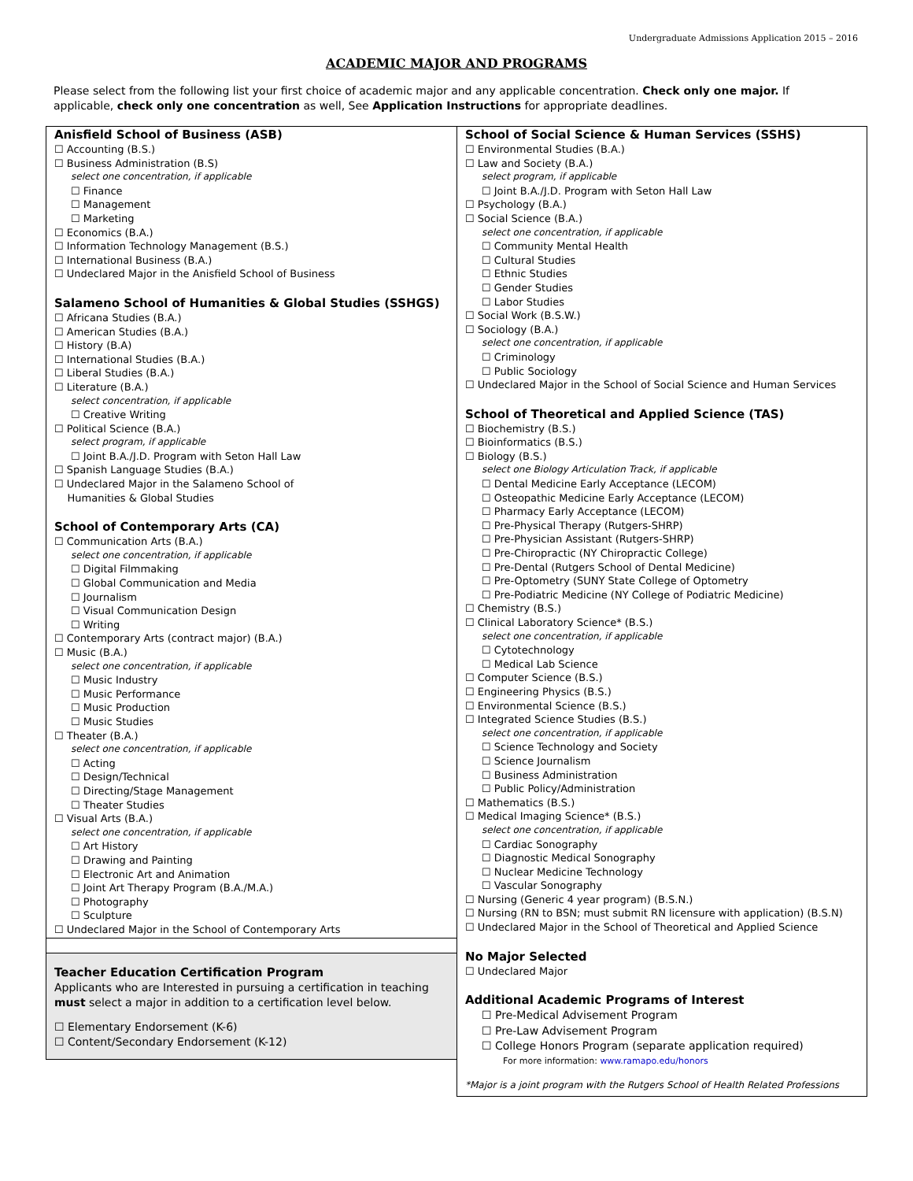Undergraduate Admissions Application 2015 – 2016
ACADEMIC MAJOR AND PROGRAMS
Please select from the following list your first choice of academic major and any applicable concentration. Check only one major. If applicable, check only one concentration as well, See Application Instructions for appropriate deadlines.
Anisfield School of Business (ASB)
☐ Accounting (B.S.)
☐ Business Administration (B.S)
select one concentration, if applicable
☐ Finance
☐ Management
☐ Marketing
☐ Economics (B.A.)
☐ Information Technology Management (B.S.)
☐ International Business (B.A.)
☐ Undeclared Major in the Anisfield School of Business
Salameno School of Humanities & Global Studies (SSHGS)
☐ Africana Studies (B.A.)
☐ American Studies (B.A.)
☐ History (B.A)
☐ International Studies (B.A.)
☐ Liberal Studies (B.A.)
☐ Literature (B.A.)
select concentration, if applicable
☐ Creative Writing
☐ Political Science (B.A.)
select program, if applicable
☐ Joint B.A./J.D. Program with Seton Hall Law
☐ Spanish Language Studies (B.A.)
☐ Undeclared Major in the Salameno School of
Humanities & Global Studies
School of Contemporary Arts (CA)
☐ Communication Arts (B.A.)
select one concentration, if applicable
☐ Digital Filmmaking
☐ Global Communication and Media
☐ Journalism
☐ Visual Communication Design
☐ Writing
☐ Contemporary Arts (contract major) (B.A.)
☐ Music (B.A.)
select one concentration, if applicable
☐ Music Industry
☐ Music Performance
☐ Music Production
☐ Music Studies
☐ Theater (B.A.)
select one concentration, if applicable
☐ Acting
☐ Design/Technical
☐ Directing/Stage Management
☐ Theater Studies
☐ Visual Arts (B.A.)
select one concentration, if applicable
☐ Art History
☐ Drawing and Painting
☐ Electronic Art and Animation
☐ Joint Art Therapy Program (B.A./M.A.)
☐ Photography
☐ Sculpture
☐ Undeclared Major in the School of Contemporary Arts
Teacher Education Certification Program
Applicants who are Interested in pursuing a certification in teaching must select a major in addition to a certification level below.
☐ Elementary Endorsement (K-6)
☐ Content/Secondary Endorsement (K-12)
School of Social Science & Human Services (SSHS)
☐ Environmental Studies (B.A.)
☐ Law and Society (B.A.)
select program, if applicable
☐ Joint B.A./J.D. Program with Seton Hall Law
☐ Psychology (B.A.)
☐ Social Science (B.A.)
select one concentration, if applicable
☐ Community Mental Health
☐ Cultural Studies
☐ Ethnic Studies
☐ Gender Studies
☐ Labor Studies
☐ Social Work (B.S.W.)
☐ Sociology (B.A.)
select one concentration, if applicable
☐ Criminology
☐ Public Sociology
☐ Undeclared Major in the School of Social Science and Human Services
School of Theoretical and Applied Science (TAS)
☐ Biochemistry (B.S.)
☐ Bioinformatics (B.S.)
☐ Biology (B.S.)
select one Biology Articulation Track, if applicable
☐ Dental Medicine Early Acceptance (LECOM)
☐ Osteopathic Medicine Early Acceptance (LECOM)
☐ Pharmacy Early Acceptance (LECOM)
☐ Pre-Physical Therapy (Rutgers-SHRP)
☐ Pre-Physician Assistant (Rutgers-SHRP)
☐ Pre-Chiropractic (NY Chiropractic College)
☐ Pre-Dental (Rutgers School of Dental Medicine)
☐ Pre-Optometry (SUNY State College of Optometry
☐ Pre-Podiatric Medicine (NY College of Podiatric Medicine)
☐ Chemistry (B.S.)
☐ Clinical Laboratory Science* (B.S.)
select one concentration, if applicable
☐ Cytotechnology
☐ Medical Lab Science
☐ Computer Science (B.S.)
☐ Engineering Physics (B.S.)
☐ Environmental Science (B.S.)
☐ Integrated Science Studies (B.S.)
select one concentration, if applicable
☐ Science Technology and Society
☐ Science Journalism
☐ Business Administration
☐ Public Policy/Administration
☐ Mathematics (B.S.)
☐ Medical Imaging Science* (B.S.)
select one concentration, if applicable
☐ Cardiac Sonography
☐ Diagnostic Medical Sonography
☐ Nuclear Medicine Technology
☐ Vascular Sonography
☐ Nursing (Generic 4 year program) (B.S.N.)
☐ Nursing (RN to BSN; must submit RN licensure with application) (B.S.N)
☐ Undeclared Major in the School of Theoretical and Applied Science
No Major Selected
☐ Undeclared Major
Additional Academic Programs of Interest
☐ Pre-Medical Advisement Program
☐ Pre-Law Advisement Program
☐ College Honors Program (separate application required)
For more information: www.ramapo.edu/honors
*Major is a joint program with the Rutgers School of Health Related Professions